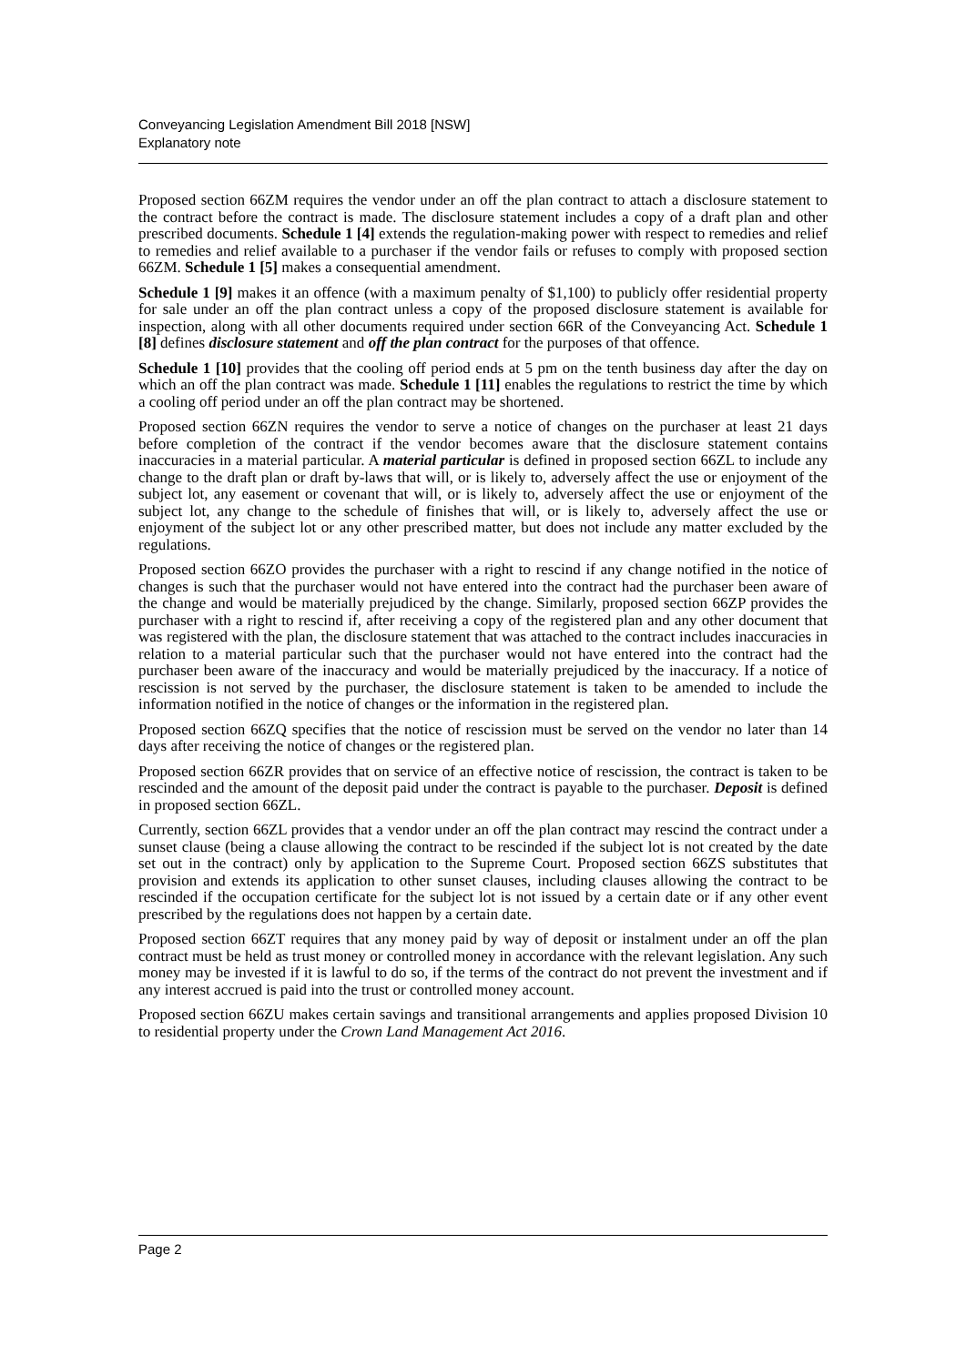Conveyancing Legislation Amendment Bill 2018 [NSW]
Explanatory note
Proposed section 66ZM requires the vendor under an off the plan contract to attach a disclosure statement to the contract before the contract is made. The disclosure statement includes a copy of a draft plan and other prescribed documents. Schedule 1 [4] extends the regulation-making power with respect to remedies and relief to remedies and relief available to a purchaser if the vendor fails or refuses to comply with proposed section 66ZM. Schedule 1 [5] makes a consequential amendment.
Schedule 1 [9] makes it an offence (with a maximum penalty of $1,100) to publicly offer residential property for sale under an off the plan contract unless a copy of the proposed disclosure statement is available for inspection, along with all other documents required under section 66R of the Conveyancing Act. Schedule 1 [8] defines disclosure statement and off the plan contract for the purposes of that offence.
Schedule 1 [10] provides that the cooling off period ends at 5 pm on the tenth business day after the day on which an off the plan contract was made. Schedule 1 [11] enables the regulations to restrict the time by which a cooling off period under an off the plan contract may be shortened.
Proposed section 66ZN requires the vendor to serve a notice of changes on the purchaser at least 21 days before completion of the contract if the vendor becomes aware that the disclosure statement contains inaccuracies in a material particular. A material particular is defined in proposed section 66ZL to include any change to the draft plan or draft by-laws that will, or is likely to, adversely affect the use or enjoyment of the subject lot, any easement or covenant that will, or is likely to, adversely affect the use or enjoyment of the subject lot, any change to the schedule of finishes that will, or is likely to, adversely affect the use or enjoyment of the subject lot or any other prescribed matter, but does not include any matter excluded by the regulations.
Proposed section 66ZO provides the purchaser with a right to rescind if any change notified in the notice of changes is such that the purchaser would not have entered into the contract had the purchaser been aware of the change and would be materially prejudiced by the change. Similarly, proposed section 66ZP provides the purchaser with a right to rescind if, after receiving a copy of the registered plan and any other document that was registered with the plan, the disclosure statement that was attached to the contract includes inaccuracies in relation to a material particular such that the purchaser would not have entered into the contract had the purchaser been aware of the inaccuracy and would be materially prejudiced by the inaccuracy. If a notice of rescission is not served by the purchaser, the disclosure statement is taken to be amended to include the information notified in the notice of changes or the information in the registered plan.
Proposed section 66ZQ specifies that the notice of rescission must be served on the vendor no later than 14 days after receiving the notice of changes or the registered plan.
Proposed section 66ZR provides that on service of an effective notice of rescission, the contract is taken to be rescinded and the amount of the deposit paid under the contract is payable to the purchaser. Deposit is defined in proposed section 66ZL.
Currently, section 66ZL provides that a vendor under an off the plan contract may rescind the contract under a sunset clause (being a clause allowing the contract to be rescinded if the subject lot is not created by the date set out in the contract) only by application to the Supreme Court. Proposed section 66ZS substitutes that provision and extends its application to other sunset clauses, including clauses allowing the contract to be rescinded if the occupation certificate for the subject lot is not issued by a certain date or if any other event prescribed by the regulations does not happen by a certain date.
Proposed section 66ZT requires that any money paid by way of deposit or instalment under an off the plan contract must be held as trust money or controlled money in accordance with the relevant legislation. Any such money may be invested if it is lawful to do so, if the terms of the contract do not prevent the investment and if any interest accrued is paid into the trust or controlled money account.
Proposed section 66ZU makes certain savings and transitional arrangements and applies proposed Division 10 to residential property under the Crown Land Management Act 2016.
Page 2